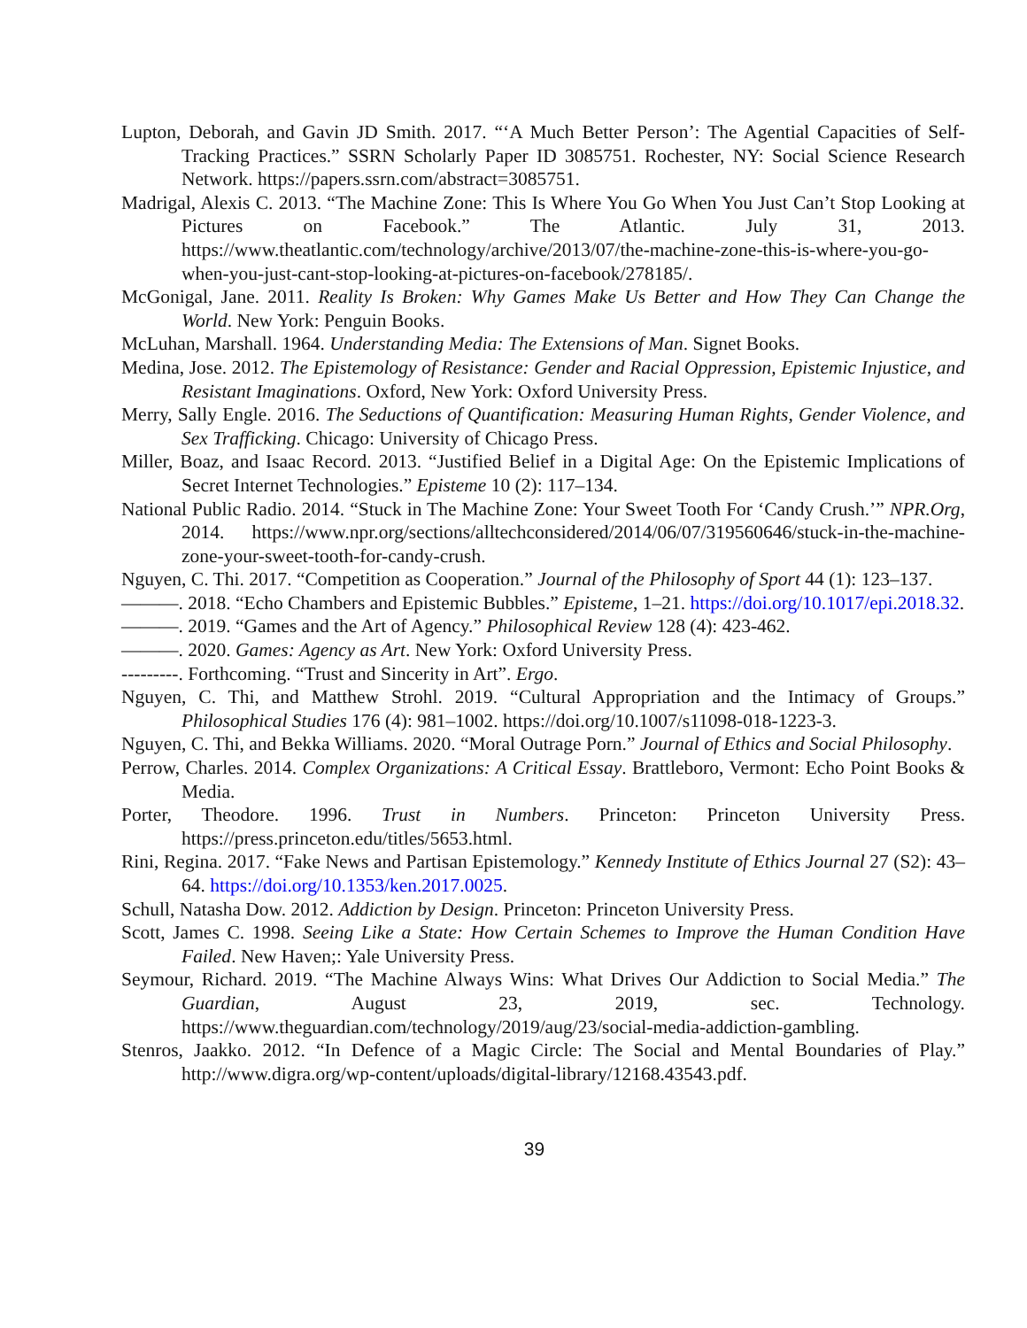Lupton, Deborah, and Gavin JD Smith. 2017. “‘A Much Better Person’: The Agential Capacities of Self-Tracking Practices.” SSRN Scholarly Paper ID 3085751. Rochester, NY: Social Science Research Network. https://papers.ssrn.com/abstract=3085751.
Madrigal, Alexis C. 2013. “The Machine Zone: This Is Where You Go When You Just Can’t Stop Looking at Pictures on Facebook.” The Atlantic. July 31, 2013. https://www.theatlantic.com/technology/archive/2013/07/the-machine-zone-this-is-where-you-go-when-you-just-cant-stop-looking-at-pictures-on-facebook/278185/.
McGonigal, Jane. 2011. Reality Is Broken: Why Games Make Us Better and How They Can Change the World. New York: Penguin Books.
McLuhan, Marshall. 1964. Understanding Media: The Extensions of Man. Signet Books.
Medina, Jose. 2012. The Epistemology of Resistance: Gender and Racial Oppression, Epistemic Injustice, and Resistant Imaginations. Oxford, New York: Oxford University Press.
Merry, Sally Engle. 2016. The Seductions of Quantification: Measuring Human Rights, Gender Violence, and Sex Trafficking. Chicago: University of Chicago Press.
Miller, Boaz, and Isaac Record. 2013. “Justified Belief in a Digital Age: On the Epistemic Implications of Secret Internet Technologies.” Episteme 10 (2): 117–134.
National Public Radio. 2014. “Stuck in The Machine Zone: Your Sweet Tooth For ‘Candy Crush.’” NPR.Org, 2014. https://www.npr.org/sections/alltechconsidered/2014/06/07/319560646/stuck-in-the-machine-zone-your-sweet-tooth-for-candy-crush.
Nguyen, C. Thi. 2017. “Competition as Cooperation.” Journal of the Philosophy of Sport 44 (1): 123–137.
———. 2018. “Echo Chambers and Epistemic Bubbles.” Episteme, 1–21. https://doi.org/10.1017/epi.2018.32.
———. 2019. “Games and the Art of Agency.” Philosophical Review 128 (4): 423-462.
———. 2020. Games: Agency as Art. New York: Oxford University Press.
---------. Forthcoming. “Trust and Sincerity in Art”. Ergo.
Nguyen, C. Thi, and Matthew Strohl. 2019. “Cultural Appropriation and the Intimacy of Groups.” Philosophical Studies 176 (4): 981–1002. https://doi.org/10.1007/s11098-018-1223-3.
Nguyen, C. Thi, and Bekka Williams. 2020. “Moral Outrage Porn.” Journal of Ethics and Social Philosophy.
Perrow, Charles. 2014. Complex Organizations: A Critical Essay. Brattleboro, Vermont: Echo Point Books & Media.
Porter, Theodore. 1996. Trust in Numbers. Princeton: Princeton University Press. https://press.princeton.edu/titles/5653.html.
Rini, Regina. 2017. “Fake News and Partisan Epistemology.” Kennedy Institute of Ethics Journal 27 (S2): 43–64. https://doi.org/10.1353/ken.2017.0025.
Schull, Natasha Dow. 2012. Addiction by Design. Princeton: Princeton University Press.
Scott, James C. 1998. Seeing Like a State: How Certain Schemes to Improve the Human Condition Have Failed. New Haven;: Yale University Press.
Seymour, Richard. 2019. “The Machine Always Wins: What Drives Our Addiction to Social Media.” The Guardian, August 23, 2019, sec. Technology. https://www.theguardian.com/technology/2019/aug/23/social-media-addiction-gambling.
Stenros, Jaakko. 2012. “In Defence of a Magic Circle: The Social and Mental Boundaries of Play.” http://www.digra.org/wp-content/uploads/digital-library/12168.43543.pdf.
39